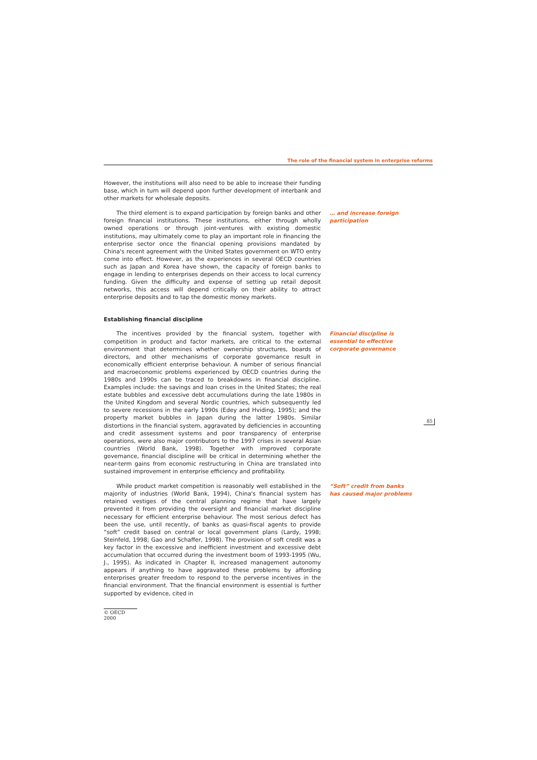The role of the financial system in enterprise reforms
However, the institutions will also need to be able to increase their funding base, which in turn will depend upon further development of interbank and other markets for wholesale deposits.
The third element is to expand participation by foreign banks and other foreign financial institutions. These institutions, either through wholly owned operations or through joint-ventures with existing domestic institutions, may ultimately come to play an important role in financing the enterprise sector once the financial opening provisions mandated by China's recent agreement with the United States government on WTO entry come into effect. However, as the experiences in several OECD countries such as Japan and Korea have shown, the capacity of foreign banks to engage in lending to enterprises depends on their access to local currency funding. Given the difficulty and expense of setting up retail deposit networks, this access will depend critically on their ability to attract enterprise deposits and to tap the domestic money markets.
… and increase foreign participation
Establishing financial discipline
The incentives provided by the financial system, together with competition in product and factor markets, are critical to the external environment that determines whether ownership structures, boards of directors, and other mechanisms of corporate governance result in economically efficient enterprise behaviour. A number of serious financial and macroeconomic problems experienced by OECD countries during the 1980s and 1990s can be traced to breakdowns in financial discipline. Examples include: the savings and loan crises in the United States; the real estate bubbles and excessive debt accumulations during the late 1980s in the United Kingdom and several Nordic countries, which subsequently led to severe recessions in the early 1990s (Edey and Hviding, 1995); and the property market bubbles in Japan during the latter 1980s. Similar distortions in the financial system, aggravated by deficiencies in accounting and credit assessment systems and poor transparency of enterprise operations, were also major contributors to the 1997 crises in several Asian countries (World Bank, 1998). Together with improved corporate governance, financial discipline will be critical in determining whether the near-term gains from economic restructuring in China are translated into sustained improvement in enterprise efficiency and profitability.
Financial discipline is essential to effective corporate governance
While product market competition is reasonably well established in the majority of industries (World Bank, 1994), China's financial system has retained vestiges of the central planning regime that have largely prevented it from providing the oversight and financial market discipline necessary for efficient enterprise behaviour. The most serious defect has been the use, until recently, of banks as quasi-fiscal agents to provide “soft” credit based on central or local government plans (Lardy, 1998; Steinfeld, 1998; Gao and Schaffer, 1998). The provision of soft credit was a key factor in the excessive and inefficient investment and excessive debt accumulation that occurred during the investment boom of 1993-1995 (Wu, J., 1995). As indicated in Chapter II, increased management autonomy appears if anything to have aggravated these problems by affording enterprises greater freedom to respond to the perverse incentives in the financial environment. That the financial environment is essential is further supported by evidence, cited in
“Soft” credit from banks has caused major problems
85
© OECD 2000